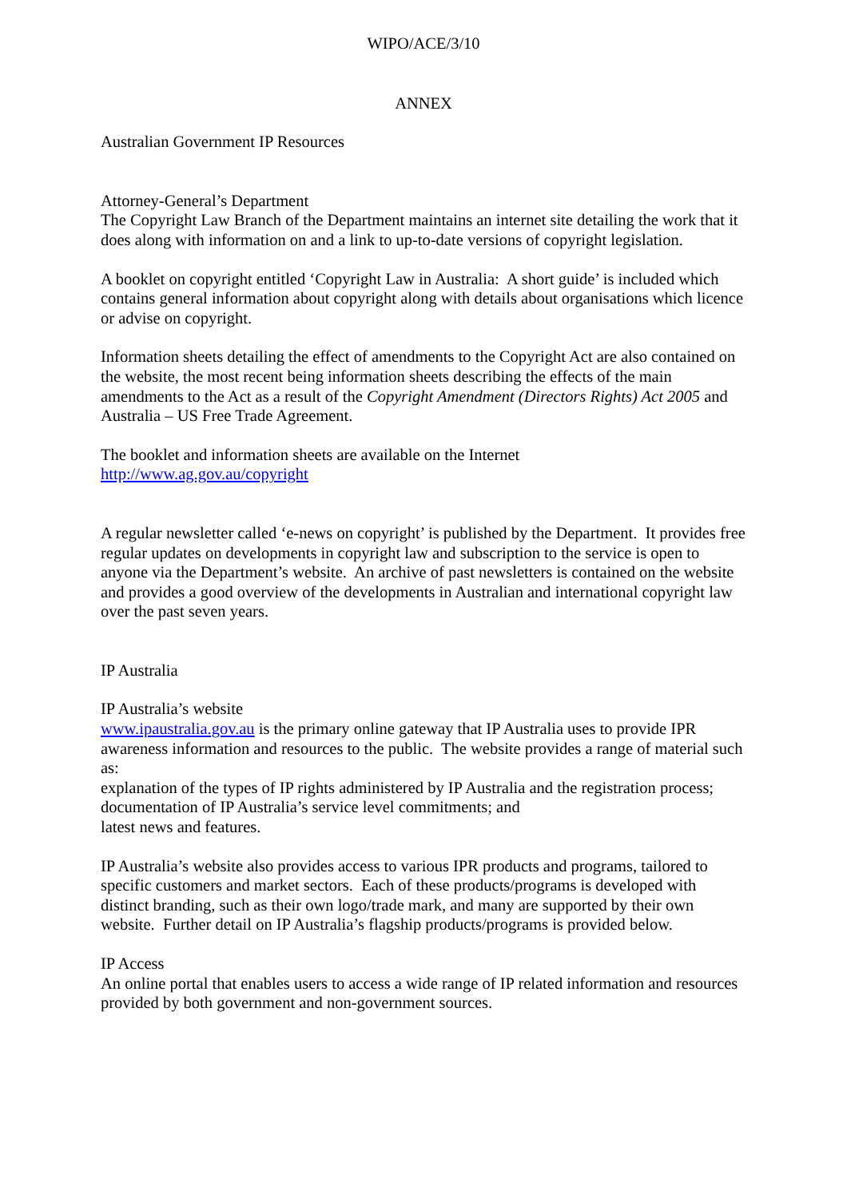WIPO/ACE/3/10
ANNEX
Australian Government IP Resources
Attorney-General’s Department
The Copyright Law Branch of the Department maintains an internet site detailing the work that it does along with information on and a link to up-to-date versions of copyright legislation.
A booklet on copyright entitled ‘Copyright Law in Australia: A short guide’ is included which contains general information about copyright along with details about organisations which licence or advise on copyright.
Information sheets detailing the effect of amendments to the Copyright Act are also contained on the website, the most recent being information sheets describing the effects of the main amendments to the Act as a result of the Copyright Amendment (Directors Rights) Act 2005 and Australia – US Free Trade Agreement.
The booklet and information sheets are available on the Internet
http://www.ag.gov.au/copyright
A regular newsletter called ‘e-news on copyright’ is published by the Department. It provides free regular updates on developments in copyright law and subscription to the service is open to anyone via the Department’s website. An archive of past newsletters is contained on the website and provides a good overview of the developments in Australian and international copyright law over the past seven years.
IP Australia
IP Australia’s website
www.ipaustralia.gov.au is the primary online gateway that IP Australia uses to provide IPR awareness information and resources to the public. The website provides a range of material such as:
explanation of the types of IP rights administered by IP Australia and the registration process;
documentation of IP Australia’s service level commitments; and
latest news and features.
IP Australia’s website also provides access to various IPR products and programs, tailored to specific customers and market sectors. Each of these products/programs is developed with distinct branding, such as their own logo/trade mark, and many are supported by their own website. Further detail on IP Australia’s flagship products/programs is provided below.
IP Access
An online portal that enables users to access a wide range of IP related information and resources provided by both government and non-government sources.